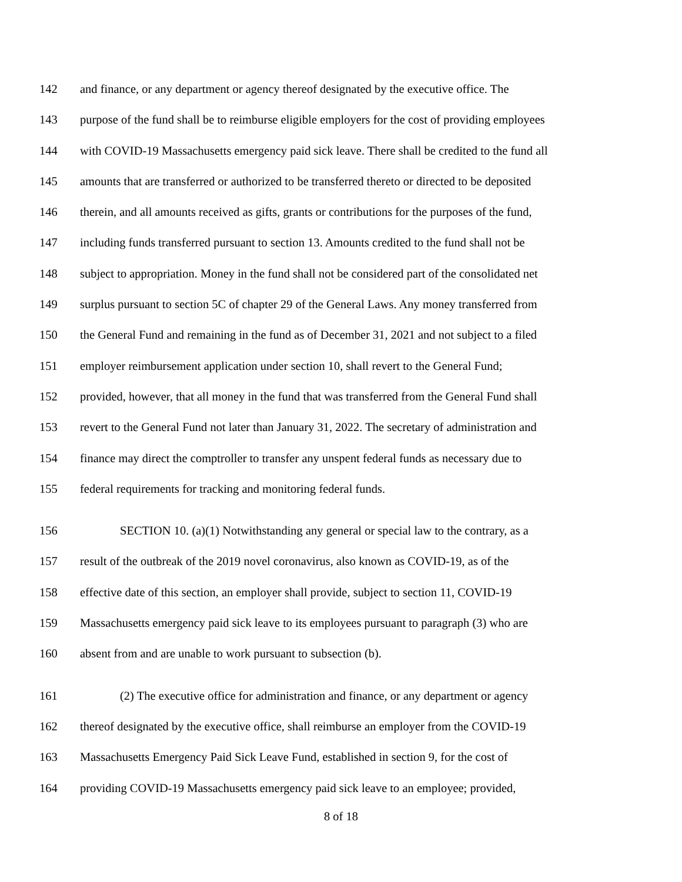142 and finance, or any department or agency thereof designated by the executive office. The
143 purpose of the fund shall be to reimburse eligible employers for the cost of providing employees
144 with COVID-19 Massachusetts emergency paid sick leave. There shall be credited to the fund all
145 amounts that are transferred or authorized to be transferred thereto or directed to be deposited
146 therein, and all amounts received as gifts, grants or contributions for the purposes of the fund,
147 including funds transferred pursuant to section 13. Amounts credited to the fund shall not be
148 subject to appropriation. Money in the fund shall not be considered part of the consolidated net
149 surplus pursuant to section 5C of chapter 29 of the General Laws. Any money transferred from
150 the General Fund and remaining in the fund as of December 31, 2021 and not subject to a filed
151 employer reimbursement application under section 10, shall revert to the General Fund;
152 provided, however, that all money in the fund that was transferred from the General Fund shall
153 revert to the General Fund not later than January 31, 2022. The secretary of administration and
154 finance may direct the comptroller to transfer any unspent federal funds as necessary due to
155 federal requirements for tracking and monitoring federal funds.
156 SECTION 10. (a)(1) Notwithstanding any general or special law to the contrary, as a
157 result of the outbreak of the 2019 novel coronavirus, also known as COVID-19, as of the
158 effective date of this section, an employer shall provide, subject to section 11, COVID-19
159 Massachusetts emergency paid sick leave to its employees pursuant to paragraph (3) who are
160 absent from and are unable to work pursuant to subsection (b).
161 (2) The executive office for administration and finance, or any department or agency
162 thereof designated by the executive office, shall reimburse an employer from the COVID-19
163 Massachusetts Emergency Paid Sick Leave Fund, established in section 9, for the cost of
164 providing COVID-19 Massachusetts emergency paid sick leave to an employee; provided,
8 of 18